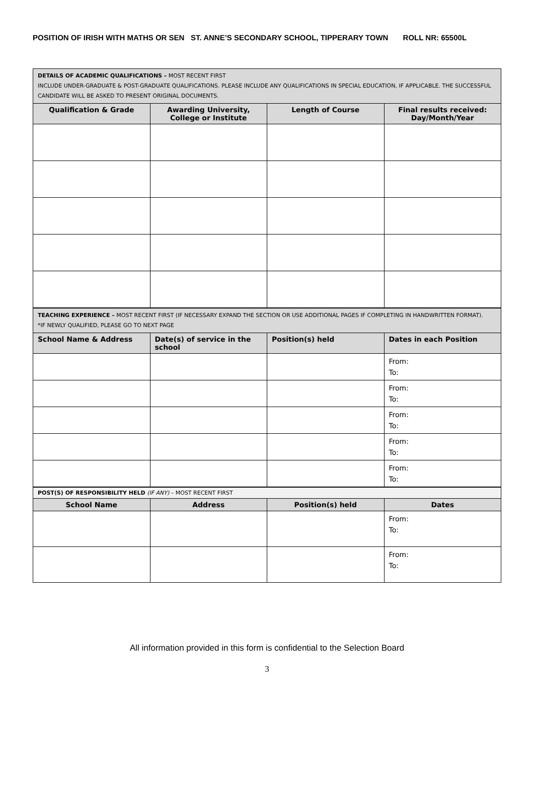POSITION OF IRISH WITH MATHS OR SEN ST. ANNE’S SECONDARY SCHOOL, TIPPERARY TOWN ROLL NR: 65500L
| DETAILS OF ACADEMIC QUALIFICATIONS – MOST RECENT FIRST INCLUDE UNDER-GRADUATE & POST-GRADUATE QUALIFICATIONS. PLEASE INCLUDE ANY QUALIFICATIONS IN SPECIAL EDUCATION, IF APPLICABLE. THE SUCCESSFUL CANDIDATE WILL BE ASKED TO PRESENT ORIGINAL DOCUMENTS. | | | |
| Qualification & Grade | Awarding University, College or Institute | Length of Course | Final results received: Day/Month/Year |
| TEACHING EXPERIENCE – MOST RECENT FIRST (IF NECESSARY EXPAND THE SECTION OR USE ADDITIONAL PAGES IF COMPLETING IN HANDWRITTEN FORMAT). *IF NEWLY QUALIFIED, PLEASE GO TO NEXT PAGE | | | |
| School Name & Address | Date(s) of service in the school | Position(s) held | Dates in each Position |
| | | | From: To: |
| | | | From: To: |
| | | | From: To: |
| | | | From: To: |
| | | | From: To: |
| POST(S) OF RESPONSIBILITY HELD (IF ANY) – MOST RECENT FIRST | | | |
| School Name | Address | Position(s) held | Dates |
| | | | From: To: |
| | | | From: To: |
All information provided in this form is confidential to the Selection Board
3